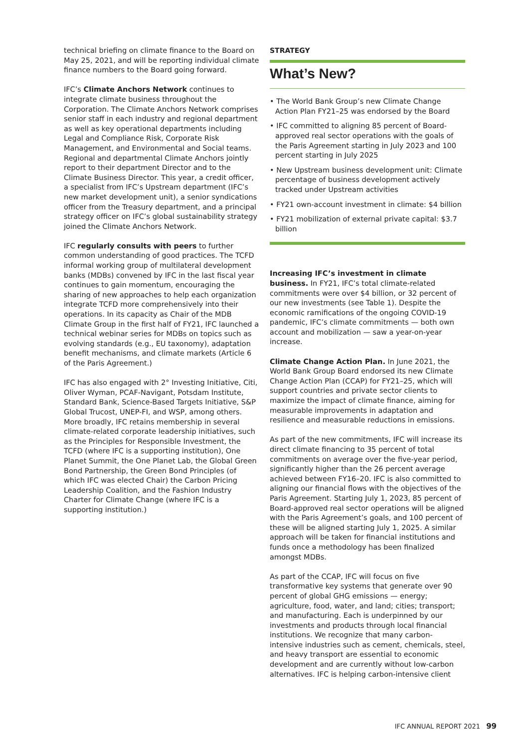technical briefing on climate finance to the Board on May 25, 2021, and will be reporting individual climate finance numbers to the Board going forward.
IFC’s Climate Anchors Network continues to integrate climate business throughout the Corporation. The Climate Anchors Network comprises senior staff in each industry and regional department as well as key operational departments including Legal and Compliance Risk, Corporate Risk Management, and Environmental and Social teams. Regional and departmental Climate Anchors jointly report to their department Director and to the Climate Business Director. This year, a credit officer, a specialist from IFC’s Upstream department (IFC’s new market development unit), a senior syndications officer from the Treasury department, and a principal strategy officer on IFC’s global sustainability strategy joined the Climate Anchors Network.
IFC regularly consults with peers to further common understanding of good practices. The TCFD informal working group of multilateral development banks (MDBs) convened by IFC in the last fiscal year continues to gain momentum, encouraging the sharing of new approaches to help each organization integrate TCFD more comprehensively into their operations. In its capacity as Chair of the MDB Climate Group in the first half of FY21, IFC launched a technical webinar series for MDBs on topics such as evolving standards (e.g., EU taxonomy), adaptation benefit mechanisms, and climate markets (Article 6 of the Paris Agreement.)
IFC has also engaged with 2° Investing Initiative, Citi, Oliver Wyman, PCAF-Navigant, Potsdam Institute, Standard Bank, Science-Based Targets Initiative, S&P Global Trucost, UNEP-FI, and WSP, among others. More broadly, IFC retains membership in several climate-related corporate leadership initiatives, such as the Principles for Responsible Investment, the TCFD (where IFC is a supporting institution), One Planet Summit, the One Planet Lab, the Global Green Bond Partnership, the Green Bond Principles (of which IFC was elected Chair) the Carbon Pricing Leadership Coalition, and the Fashion Industry Charter for Climate Change (where IFC is a supporting institution.)
STRATEGY
What’s New?
• The World Bank Group’s new Climate Change Action Plan FY21–25 was endorsed by the Board
• IFC committed to aligning 85 percent of Board-approved real sector operations with the goals of the Paris Agreement starting in July 2023 and 100 percent starting in July 2025
• New Upstream business development unit: Climate percentage of business development actively tracked under Upstream activities
• FY21 own-account investment in climate: $4 billion
• FY21 mobilization of external private capital: $3.7 billion
Increasing IFC’s investment in climate business. In FY21, IFC’s total climate-related commitments were over $4 billion, or 32 percent of our new investments (see Table 1). Despite the economic ramifications of the ongoing COVID-19 pandemic, IFC’s climate commitments — both own account and mobilization — saw a year-on-year increase.
Climate Change Action Plan. In June 2021, the World Bank Group Board endorsed its new Climate Change Action Plan (CCAP) for FY21–25, which will support countries and private sector clients to maximize the impact of climate finance, aiming for measurable improvements in adaptation and resilience and measurable reductions in emissions.
As part of the new commitments, IFC will increase its direct climate financing to 35 percent of total commitments on average over the five-year period, significantly higher than the 26 percent average achieved between FY16–20. IFC is also committed to aligning our financial flows with the objectives of the Paris Agreement. Starting July 1, 2023, 85 percent of Board-approved real sector operations will be aligned with the Paris Agreement’s goals, and 100 percent of these will be aligned starting July 1, 2025. A similar approach will be taken for financial institutions and funds once a methodology has been finalized amongst MDBs.
As part of the CCAP, IFC will focus on five transformative key systems that generate over 90 percent of global GHG emissions — energy; agriculture, food, water, and land; cities; transport; and manufacturing. Each is underpinned by our investments and products through local financial institutions. We recognize that many carbon-intensive industries such as cement, chemicals, steel, and heavy transport are essential to economic development and are currently without low-carbon alternatives. IFC is helping carbon-intensive client
IFC ANNUAL REPORT 2021 99